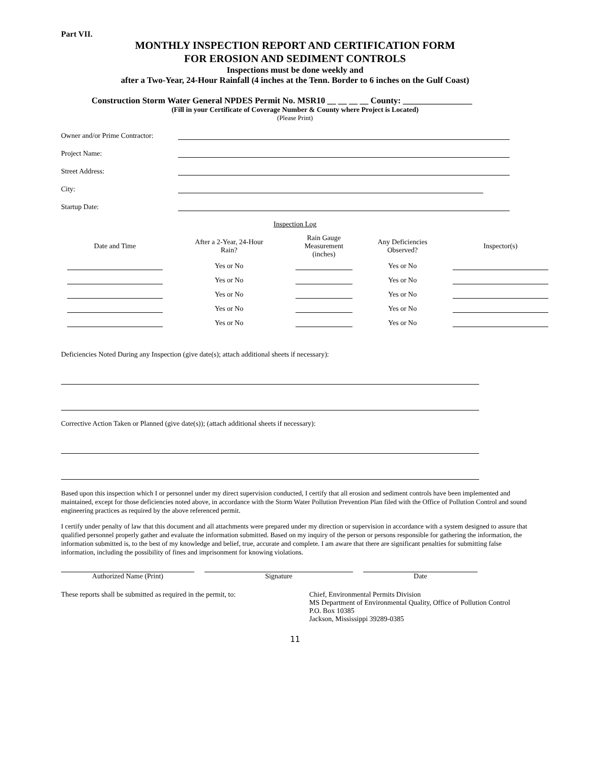Part VII.
MONTHLY INSPECTION REPORT AND CERTIFICATION FORM
FOR EROSION AND SEDIMENT CONTROLS
Inspections must be done weekly and
after a Two-Year, 24-Hour Rainfall (4 inches at the Tenn. Border to 6 inches on the Gulf Coast)
Construction Storm Water General NPDES Permit No. MSR10 __ __ __ __ County: ________________
(Fill in your Certificate of Coverage Number & County where Project is Located)
(Please Print)
Owner and/or Prime Contractor:
Project Name:
Street Address:
City:
Startup Date:
Inspection Log
| Date and Time | After a 2-Year, 24-Hour Rain? | Rain Gauge Measurement (inches) | Any Deficiencies Observed? | Inspector(s) |
| --- | --- | --- | --- | --- |
| | Yes or No | | Yes or No | |
| | Yes or No | | Yes or No | |
| | Yes or No | | Yes or No | |
| | Yes or No | | Yes or No | |
| | Yes or No | | Yes or No | |
Deficiencies Noted During any Inspection (give date(s); attach additional sheets if necessary):
Corrective Action Taken or Planned (give date(s)); (attach additional sheets if necessary):
Based upon this inspection which I or personnel under my direct supervision conducted, I certify that all erosion and sediment controls have been implemented and maintained, except for those deficiencies noted above, in accordance with the Storm Water Pollution Prevention Plan filed with the Office of Pollution Control and sound engineering practices as required by the above referenced permit.
I certify under penalty of law that this document and all attachments were prepared under my direction or supervision in accordance with a system designed to assure that qualified personnel properly gather and evaluate the information submitted. Based on my inquiry of the person or persons responsible for gathering the information, the information submitted is, to the best of my knowledge and belief, true, accurate and complete. I am aware that there are significant penalties for submitting false information, including the possibility of fines and imprisonment for knowing violations.
Authorized Name (Print) Signature Date
These reports shall be submitted as required in the permit, to:
Chief, Environmental Permits Division
MS Department of Environmental Quality, Office of Pollution Control
P.O. Box 10385
Jackson, Mississippi 39289-0385
11